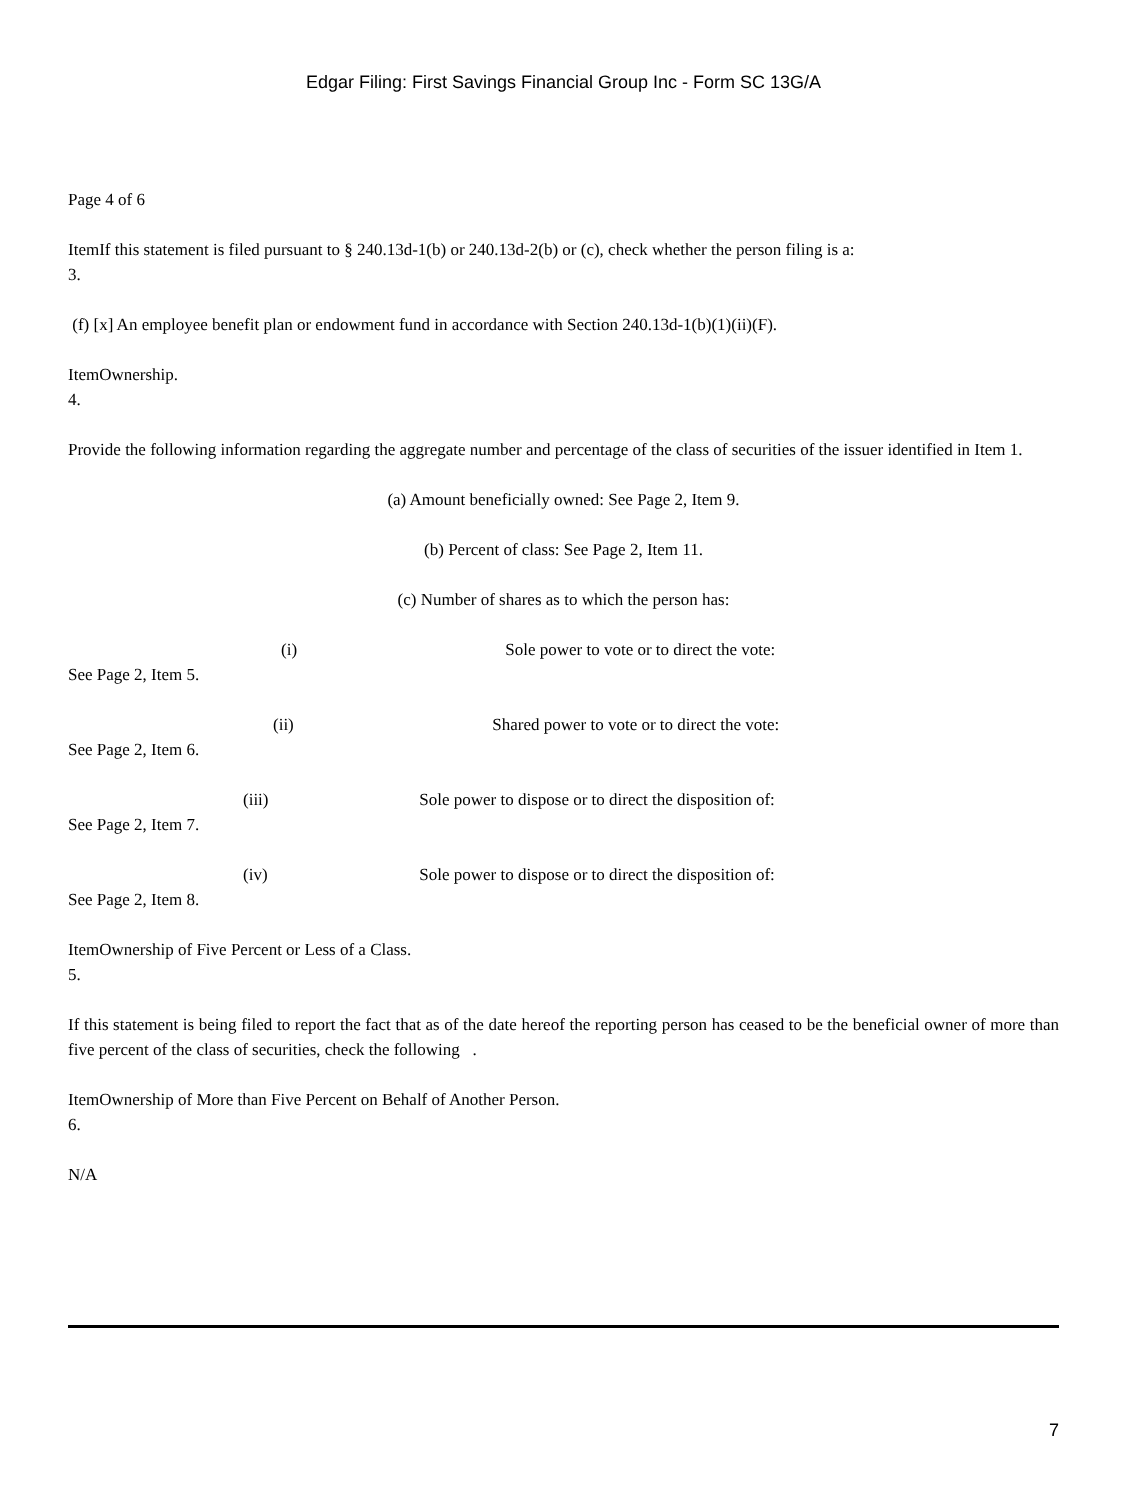Edgar Filing: First Savings Financial Group Inc - Form SC 13G/A
Page 4 of 6
ItemIf this statement is filed pursuant to § 240.13d-1(b) or 240.13d-2(b) or (c), check whether the person filing is a:
3.
(f) [x] An employee benefit plan or endowment fund in accordance with Section 240.13d-1(b)(1)(ii)(F).
ItemOwnership.
4.
Provide the following information regarding the aggregate number and percentage of the class of securities of the issuer identified in Item 1.
(a) Amount beneficially owned: See Page 2, Item 9.
(b) Percent of class: See Page 2, Item 11.
(c) Number of shares as to which the person has:
(i) Sole power to vote or to direct the vote:
See Page 2, Item 5.
(ii) Shared power to vote or to direct the vote:
See Page 2, Item 6.
(iii) Sole power to dispose or to direct the disposition of:
See Page 2, Item 7.
(iv) Sole power to dispose or to direct the disposition of:
See Page 2, Item 8.
ItemOwnership of Five Percent or Less of a Class.
5.
If this statement is being filed to report the fact that as of the date hereof the reporting person has ceased to be the beneficial owner of more than five percent of the class of securities, check the following .
ItemOwnership of More than Five Percent on Behalf of Another Person.
6.
N/A
7